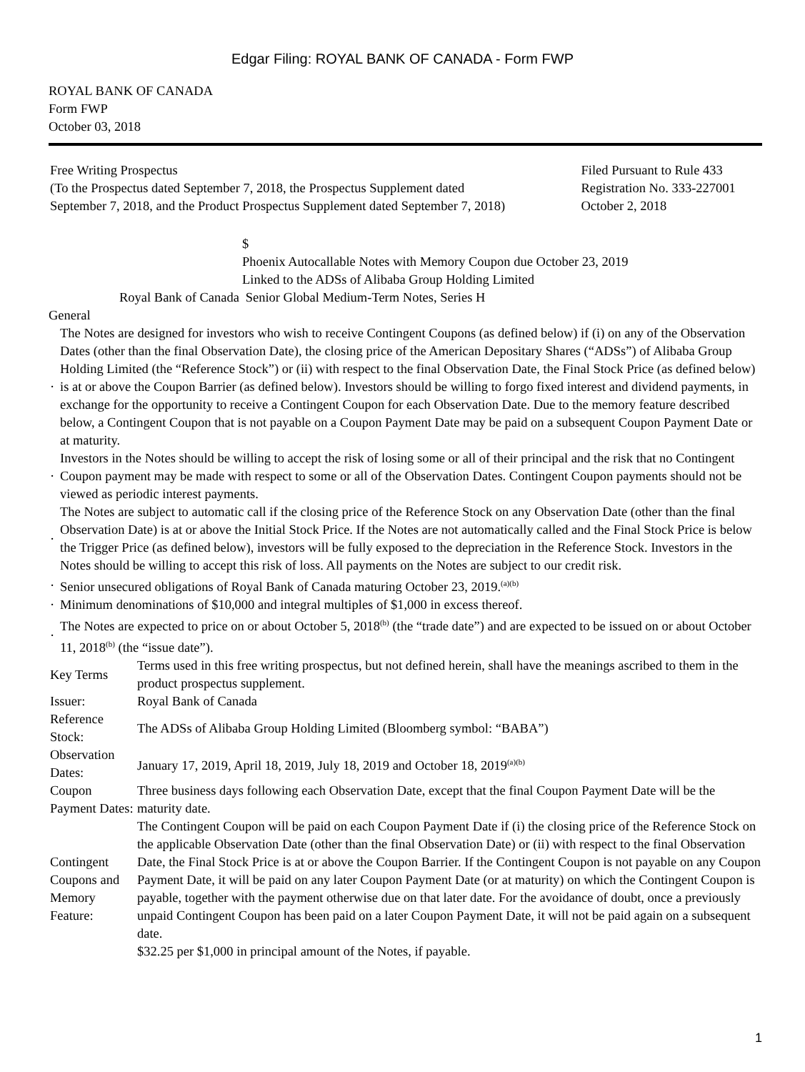Edgar Filing: ROYAL BANK OF CANADA - Form FWP
ROYAL BANK OF CANADA
Form FWP
October 03, 2018
| Free Writing Prospectus (To the Prospectus dated September 7, 2018, the Prospectus Supplement dated September 7, 2018, and the Product Prospectus Supplement dated September 7, 2018) | Filed Pursuant to Rule 433 Registration No. 333-227001 October 2, 2018 |
| Royal Bank of Canada | $ Phoenix Autocallable Notes with Memory Coupon due October 23, 2019 Linked to the ADSs of Alibaba Group Holding Limited Senior Global Medium-Term Notes, Series H |
General
| · | The Notes are designed for investors who wish to receive Contingent Coupons (as defined below) if (i) on any of the Observation Dates (other than the final Observation Date), the closing price of the American Depositary Shares (“ADSs”) of Alibaba Group Holding Limited (the “Reference Stock”) or (ii) with respect to the final Observation Date, the Final Stock Price (as defined below) is at or above the Coupon Barrier (as defined below). Investors should be willing to forgo fixed interest and dividend payments, in exchange for the opportunity to receive a Contingent Coupon for each Observation Date. Due to the memory feature described below, a Contingent Coupon that is not payable on a Coupon Payment Date may be paid on a subsequent Coupon Payment Date or at maturity. |
| · | Investors in the Notes should be willing to accept the risk of losing some or all of their principal and the risk that no Contingent Coupon payment may be made with respect to some or all of the Observation Dates. Contingent Coupon payments should not be viewed as periodic interest payments. |
| · | The Notes are subject to automatic call if the closing price of the Reference Stock on any Observation Date (other than the final Observation Date) is at or above the Initial Stock Price. If the Notes are not automatically called and the Final Stock Price is below the Trigger Price (as defined below), investors will be fully exposed to the depreciation in the Reference Stock. Investors in the Notes should be willing to accept this risk of loss. All payments on the Notes are subject to our credit risk. |
| · | Senior unsecured obligations of Royal Bank of Canada maturing October 23, 2019.<sup>(a)(b)</sup> |
| · | Minimum denominations of $10,000 and integral multiples of $1,000 in excess thereof. |
| · | The Notes are expected to price on or about October 5, 2018<sup>(b)</sup> (the “trade date”) and are expected to be issued on or about October 11, 2018<sup>(b)</sup> (the “issue date”). |
| Key Terms | Terms used in this free writing prospectus, but not defined herein, shall have the meanings ascribed to them in the product prospectus supplement. |
| Issuer: | Royal Bank of Canada |
| Reference Stock: | The ADSs of Alibaba Group Holding Limited (Bloomberg symbol: “BABA”) |
| Observation Dates: | January 17, 2019, April 18, 2019, July 18, 2019 and October 18, 2019<sup>(a)(b)</sup> |
| Coupon Payment Dates: | Three business days following each Observation Date, except that the final Coupon Payment Date will be the maturity date. |
| Contingent Coupons and Memory Feature: | The Contingent Coupon will be paid on each Coupon Payment Date if (i) the closing price of the Reference Stock on the applicable Observation Date (other than the final Observation Date) or (ii) with respect to the final Observation Date, the Final Stock Price is at or above the Coupon Barrier. If the Contingent Coupon is not payable on any Coupon Payment Date, it will be paid on any later Coupon Payment Date (or at maturity) on which the Contingent Coupon is payable, together with the payment otherwise due on that later date. For the avoidance of doubt, once a previously unpaid Contingent Coupon has been paid on a later Coupon Payment Date, it will not be paid again on a subsequent date. $32.25 per $1,000 in principal amount of the Notes, if payable. |
1